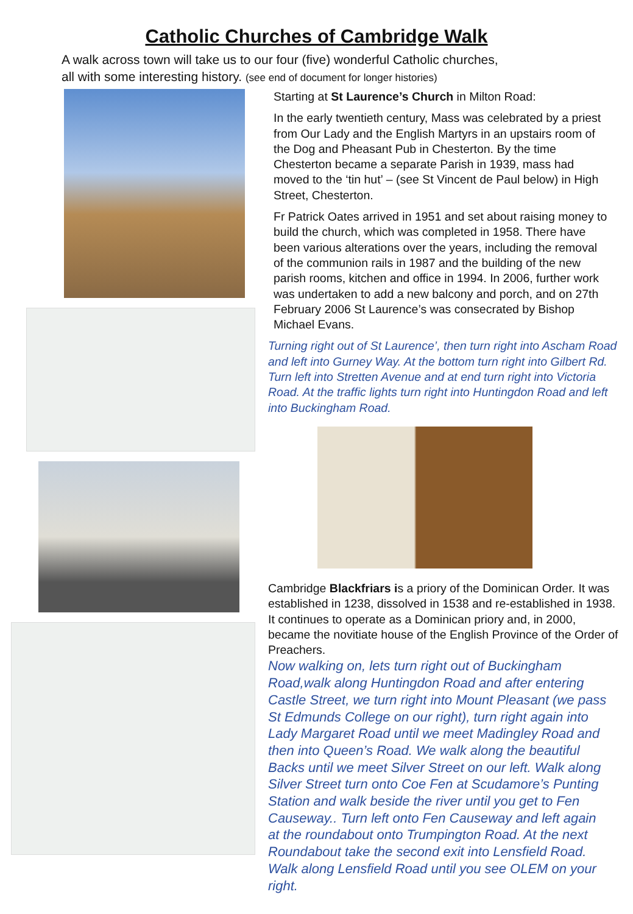Catholic Churches of Cambridge Walk
A walk across town will take us to our four (five) wonderful Catholic churches,
all with some interesting history. (see end of document for longer histories)
Starting at St Laurence’s Church in Milton Road:
In the early twentieth century, Mass was celebrated by a priest from Our Lady and the English Martyrs in an upstairs room of the Dog and Pheasant Pub in Chesterton. By the time Chesterton became a separate Parish in 1939, mass had moved to the ‘tin hut’ – (see St Vincent de Paul below) in High Street, Chesterton.
Fr Patrick Oates arrived in 1951 and set about raising money to build the church, which was completed in 1958. There have been various alterations over the years, including the removal of the communion rails in 1987 and the building of the new parish rooms, kitchen and office in 1994. In 2006, further work was undertaken to add a new balcony and porch, and on 27th February 2006 St Laurence’s was consecrated by Bishop Michael Evans.
Turning right out of St Laurence’, then turn right into Ascham Road and left into Gurney Way. At the bottom turn right into Gilbert Rd. Turn left into Stretten Avenue and at end turn right into Victoria Road. At the traffic lights turn right into Huntingdon Road and left into Buckingham Road.
Cambridge Blackfriars is a priory of the Dominican Order. It was established in 1238, dissolved in 1538 and re-established in 1938. It continues to operate as a Dominican priory and, in 2000, became the novitiate house of the English Province of the Order of Preachers.
Now walking on, lets turn right out of Buckingham Road,walk along Huntingdon Road and after entering Castle Street, we turn right into Mount Pleasant (we pass St Edmunds College on our right), turn right again into Lady Margaret Road until we meet Madingley Road and then into Queen’s Road. We walk along the beautiful Backs until we meet Silver Street on our left. Walk along Silver Street turn onto Coe Fen at Scudamore’s Punting Station and walk beside the river until you get to Fen Causeway.. Turn left onto Fen Causeway and left again at the roundabout onto Trumpington Road. At the next Roundabout take the second exit into Lensfield Road. Walk along Lensfield Road until you see OLEM on your right.